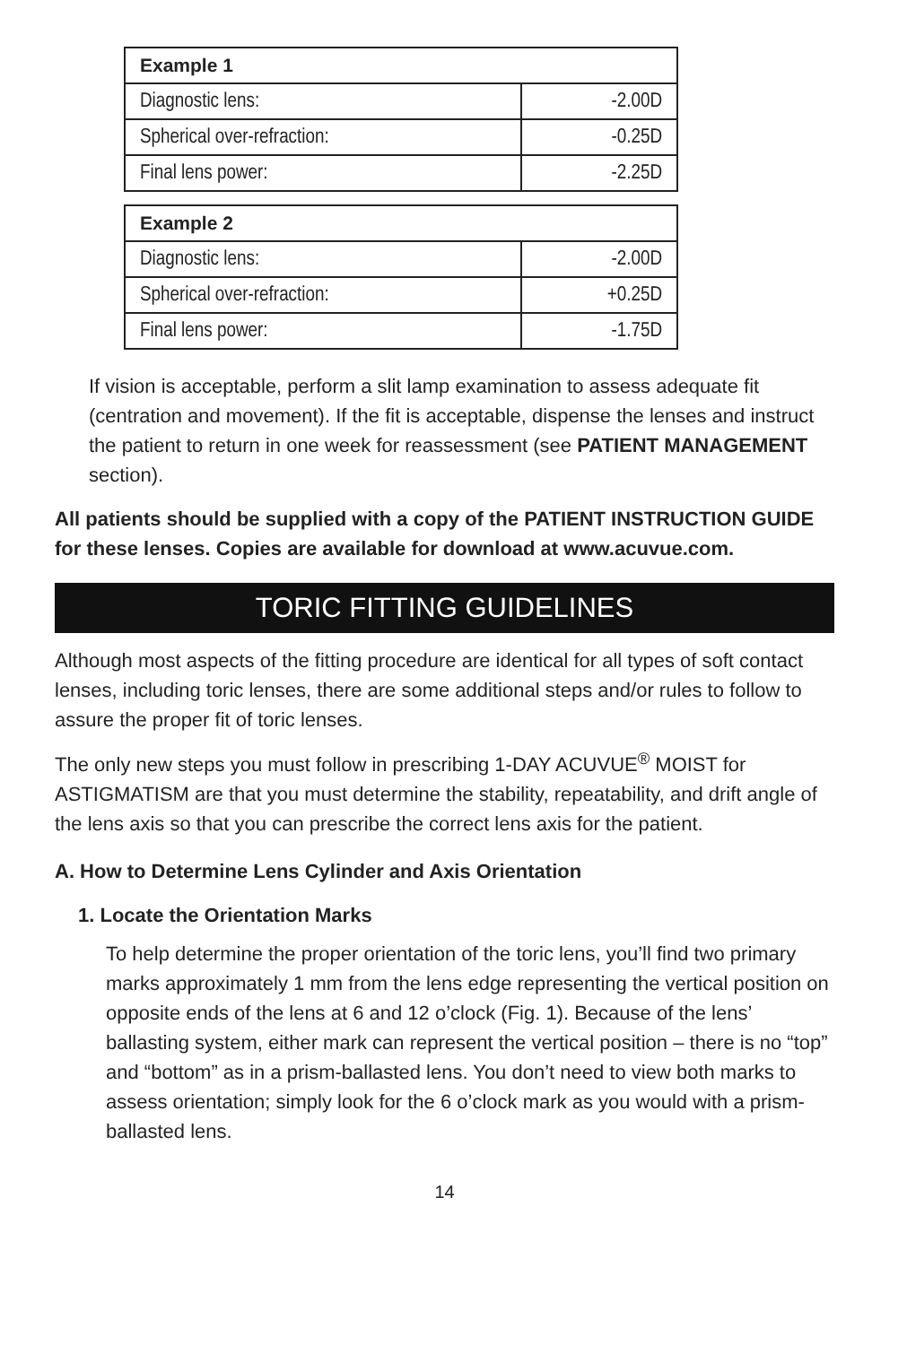| Example 1 | |
| --- | --- |
| Diagnostic lens: | -2.00D |
| Spherical over-refraction: | -0.25D |
| Final lens power: | -2.25D |
| Example 2 | |
| --- | --- |
| Diagnostic lens: | -2.00D |
| Spherical over-refraction: | +0.25D |
| Final lens power: | -1.75D |
If vision is acceptable, perform a slit lamp examination to assess adequate fit (centration and movement). If the fit is acceptable, dispense the lenses and instruct the patient to return in one week for reassessment (see PATIENT MANAGEMENT section).
All patients should be supplied with a copy of the PATIENT INSTRUCTION GUIDE for these lenses. Copies are available for download at www.acuvue.com.
TORIC FITTING GUIDELINES
Although most aspects of the fitting procedure are identical for all types of soft contact lenses, including toric lenses, there are some additional steps and/or rules to follow to assure the proper fit of toric lenses.
The only new steps you must follow in prescribing 1-DAY ACUVUE<sup>®</sup> MOIST for ASTIGMATISM are that you must determine the stability, repeatability, and drift angle of the lens axis so that you can prescribe the correct lens axis for the patient.
A. How to Determine Lens Cylinder and Axis Orientation
1. Locate the Orientation Marks
To help determine the proper orientation of the toric lens, you’ll find two primary marks approximately 1 mm from the lens edge representing the vertical position on opposite ends of the lens at 6 and 12 o’clock (Fig. 1). Because of the lens’ ballasting system, either mark can represent the vertical position – there is no “top” and “bottom” as in a prism-ballasted lens. You don’t need to view both marks to assess orientation; simply look for the 6 o’clock mark as you would with a prism-ballasted lens.
14